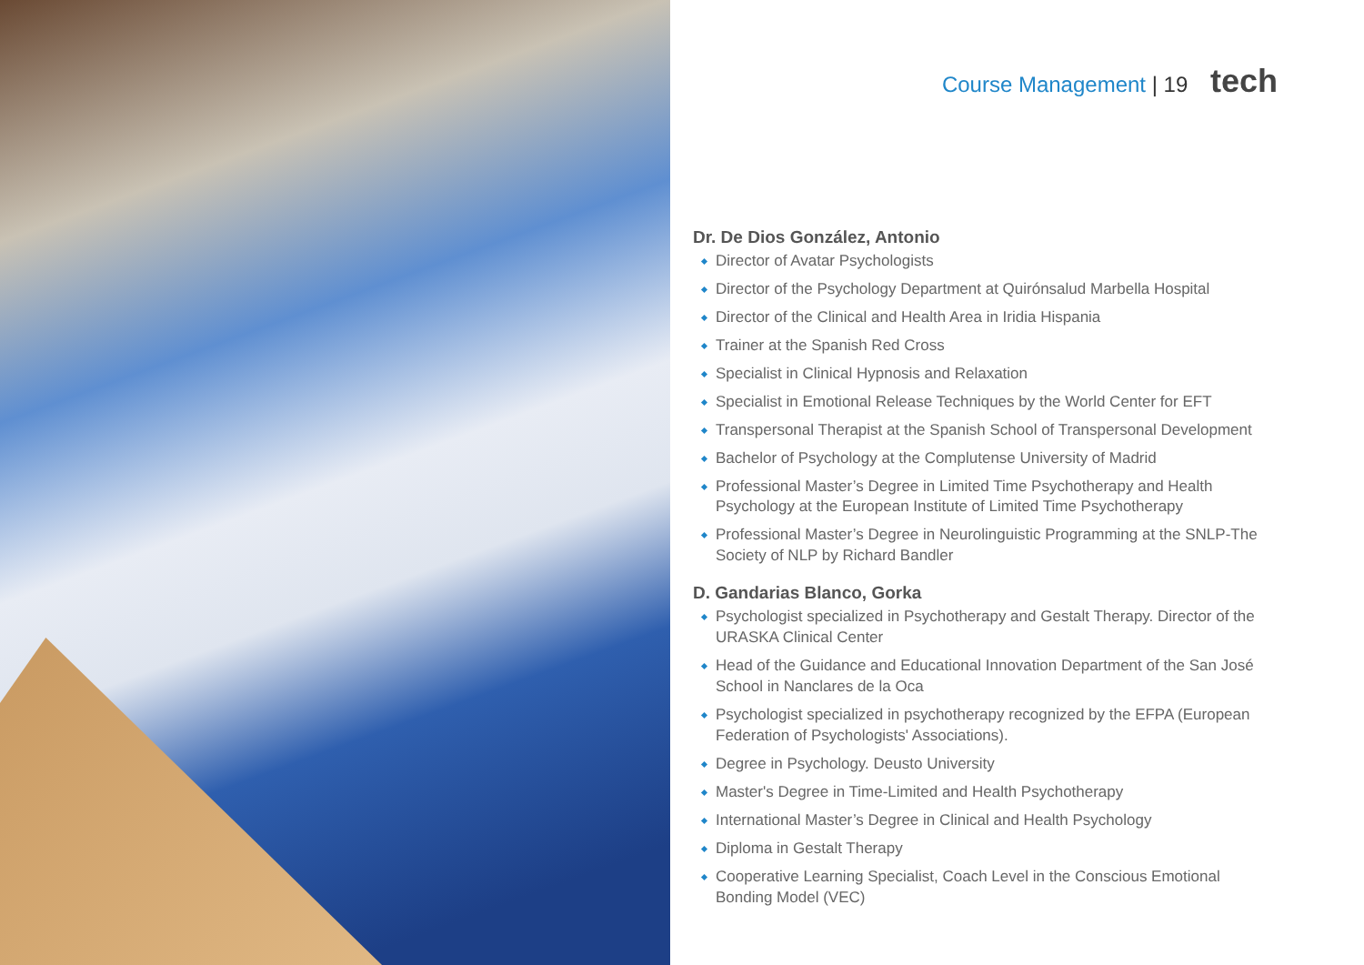Course Management | 19 tech
Dr. De Dios González, Antonio
Director of Avatar Psychologists
Director of the Psychology Department at Quirónsalud Marbella Hospital
Director of the Clinical and Health Area in Iridia Hispania
Trainer at the Spanish Red Cross
Specialist in Clinical Hypnosis and Relaxation
Specialist in Emotional Release Techniques by the World Center for EFT
Transpersonal Therapist at the Spanish School of Transpersonal Development
Bachelor of Psychology at the Complutense University of Madrid
Professional Master’s Degree in Limited Time Psychotherapy and Health Psychology at the European Institute of Limited Time Psychotherapy
Professional Master’s Degree in Neurolinguistic Programming at the SNLP-The Society of NLP by Richard Bandler
D. Gandarias Blanco, Gorka
Psychologist specialized in Psychotherapy and Gestalt Therapy. Director of the URASKA Clinical Center
Head of the Guidance and Educational Innovation Department of the San José School in Nanclares de la Oca
Psychologist specialized in psychotherapy recognized by the EFPA (European Federation of Psychologists' Associations).
Degree in Psychology. Deusto University
Master's Degree in Time-Limited and Health Psychotherapy
International Master’s Degree in Clinical and Health Psychology
Diploma in Gestalt Therapy
Cooperative Learning Specialist, Coach Level in the Conscious Emotional Bonding Model (VEC)